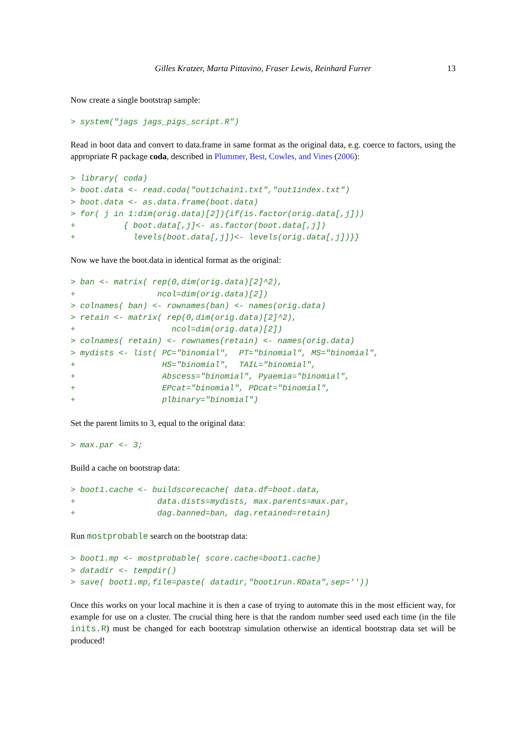Gilles Kratzer, Marta Pittavino, Fraser Lewis, Reinhard Furrer 13
Now create a single bootstrap sample:
> system("jags jags_pigs_script.R")
Read in boot data and convert to data.frame in same format as the original data, e.g. coerce to factors, using the appropriate R package coda, described in Plummer, Best, Cowles, and Vines (2006):
> library( coda)
> boot.data <- read.coda("out1chain1.txt","out1index.txt")
> boot.data <- as.data.frame(boot.data)
> for( j in 1:dim(orig.data)[2]){if(is.factor(orig.data[,j]))
+          { boot.data[,j]<- as.factor(boot.data[,j])
+            levels(boot.data[,j])<- levels(orig.data[,j])}}
Now we have the boot.data in identical format as the original:
> ban <- matrix( rep(0,dim(orig.data)[2]^2),
+                 ncol=dim(orig.data)[2])
> colnames( ban) <- rownames(ban) <- names(orig.data)
> retain <- matrix( rep(0,dim(orig.data)[2]^2),
+                    ncol=dim(orig.data)[2])
> colnames( retain) <- rownames(retain) <- names(orig.data)
> mydists <- list( PC="binomial",  PT="binomial", MS="binomial",
+                  HS="binomial",  TAIL="binomial",
+                  Abscess="binomial", Pyaemia="binomial",
+                  EPcat="binomial", PDcat="binomial",
+                  plbinary="binomial")
Set the parent limits to 3, equal to the original data:
> max.par <- 3;
Build a cache on bootstrap data:
> boot1.cache <- buildscorecache( data.df=boot.data,
+                 data.dists=mydists, max.parents=max.par,
+                 dag.banned=ban, dag.retained=retain)
Run mostprobable search on the bootstrap data:
> boot1.mp <- mostprobable( score.cache=boot1.cache)
> datadir <- tempdir()
> save( boot1.mp,file=paste( datadir,"boot1run.RData",sep=''))
Once this works on your local machine it is then a case of trying to automate this in the most efficient way, for example for use on a cluster. The crucial thing here is that the random number seed used each time (in the file inits.R) must be changed for each bootstrap simulation otherwise an identical bootstrap data set will be produced!